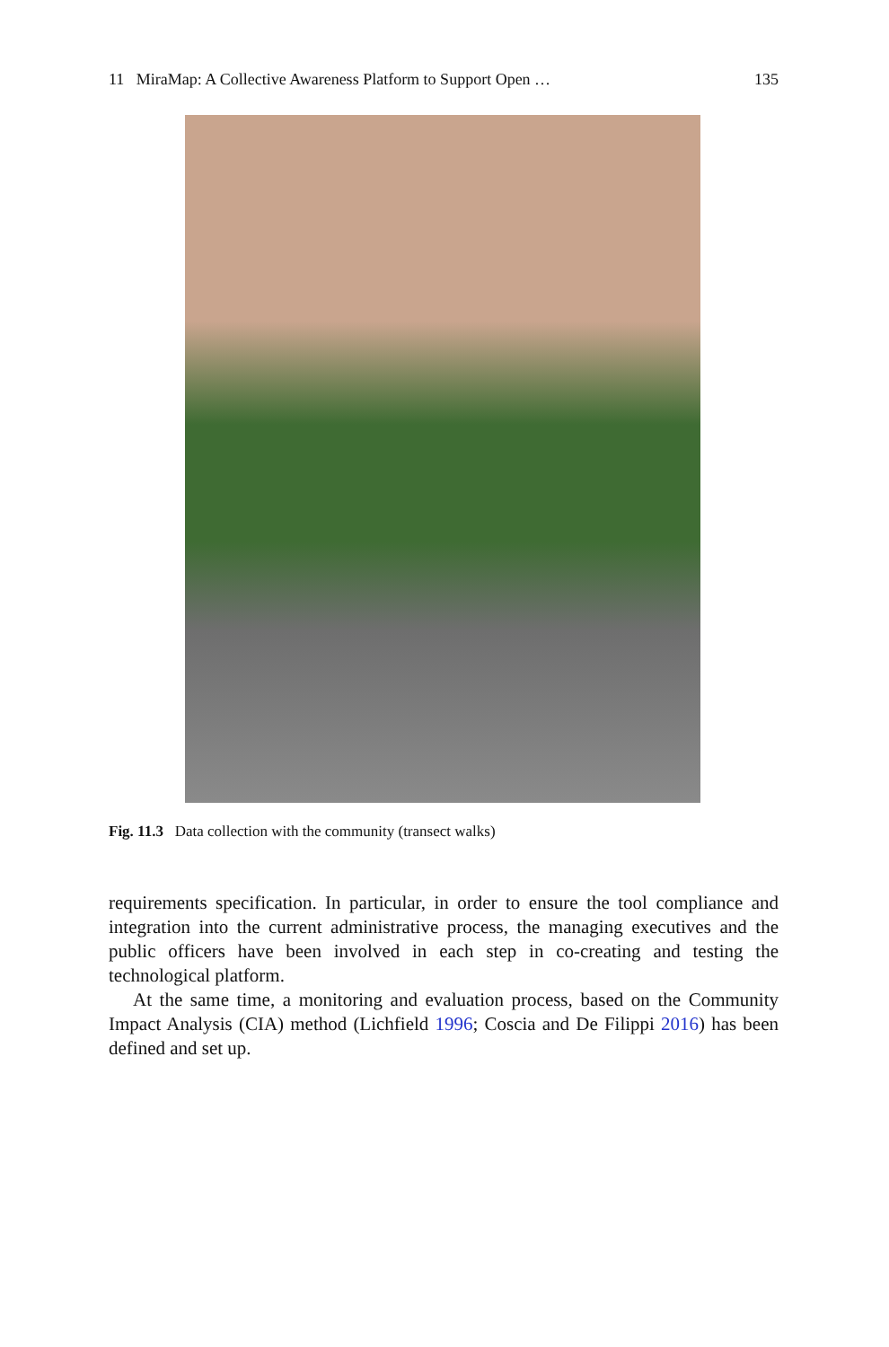11 MiraMap: A Collective Awareness Platform to Support Open … 135
Fig. 11.3 Data collection with the community (transect walks)
requirements specification. In particular, in order to ensure the tool compliance and integration into the current administrative process, the managing executives and the public officers have been involved in each step in co-creating and testing the technological platform.
At the same time, a monitoring and evaluation process, based on the Community Impact Analysis (CIA) method (Lichfield 1996; Coscia and De Filippi 2016) has been defined and set up.